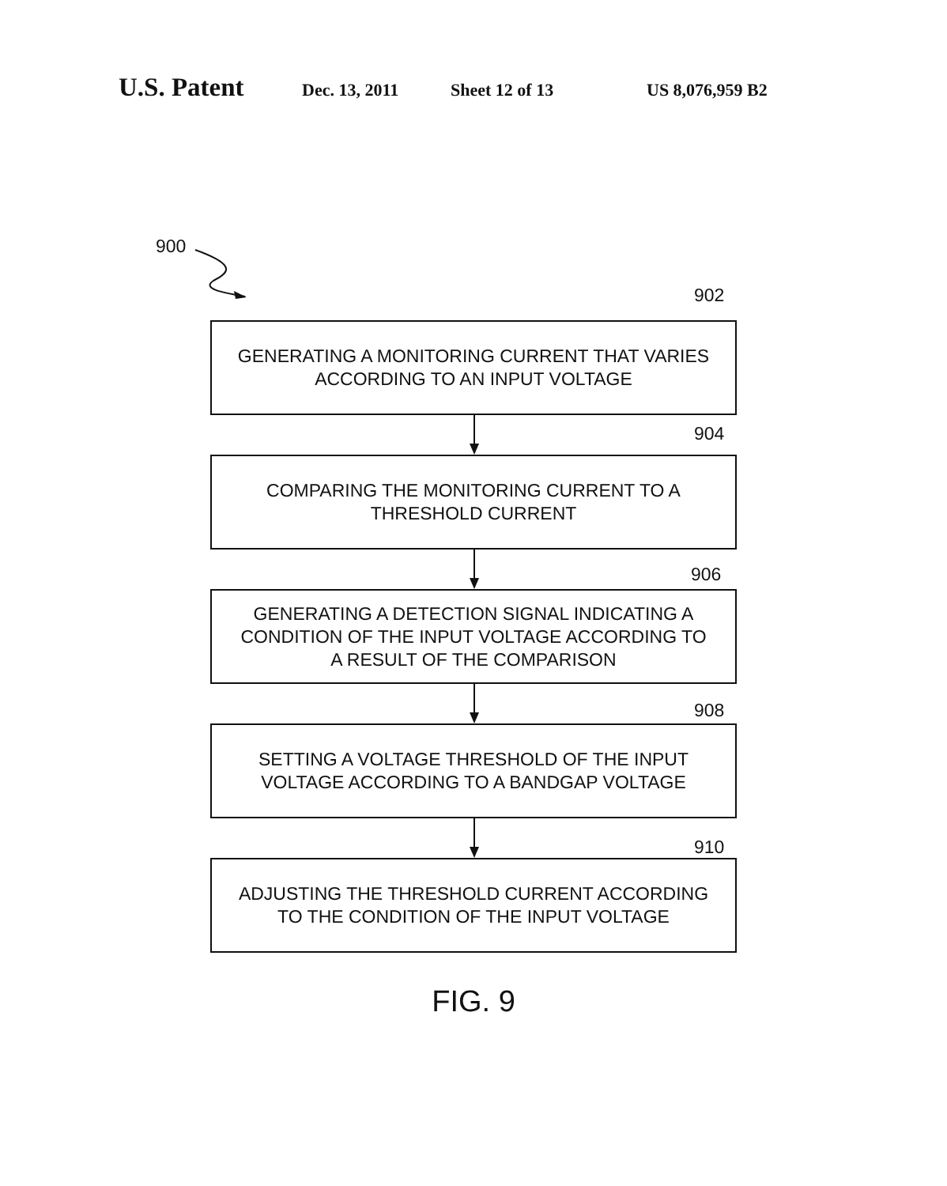U.S. Patent Dec. 13, 2011 Sheet 12 of 13 US 8,076,959 B2
900
902
904
906
908
910
GENERATING A MONITORING CURRENT THAT VARIES
ACCORDING TO AN INPUT VOLTAGE
COMPARING THE MONITORING CURRENT TO A
THRESHOLD CURRENT
GENERATING A DETECTION SIGNAL INDICATING A
CONDITION OF THE INPUT VOLTAGE ACCORDING TO
A RESULT OF THE COMPARISON
SETTING A VOLTAGE THRESHOLD OF THE INPUT
VOLTAGE ACCORDING TO A BANDGAP VOLTAGE
ADJUSTING THE THRESHOLD CURRENT ACCORDING
TO THE CONDITION OF THE INPUT VOLTAGE
FIG. 9